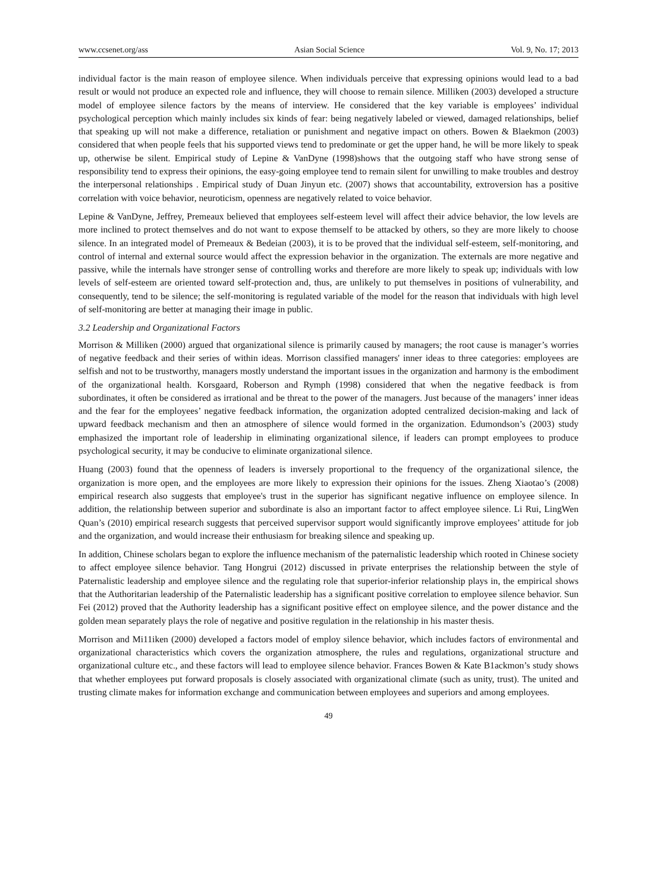www.ccsenet.org/ass Asian Social Science Vol. 9, No. 17; 2013
individual factor is the main reason of employee silence. When individuals perceive that expressing opinions would lead to a bad result or would not produce an expected role and influence, they will choose to remain silence. Milliken (2003) developed a structure model of employee silence factors by the means of interview. He considered that the key variable is employees’ individual psychological perception which mainly includes six kinds of fear: being negatively labeled or viewed, damaged relationships, belief that speaking up will not make a difference, retaliation or punishment and negative impact on others. Bowen & Blaekmon (2003) considered that when people feels that his supported views tend to predominate or get the upper hand, he will be more likely to speak up, otherwise be silent. Empirical study of Lepine & VanDyne (1998)shows that the outgoing staff who have strong sense of responsibility tend to express their opinions, the easy-going employee tend to remain silent for unwilling to make troubles and destroy the interpersonal relationships . Empirical study of Duan Jinyun etc. (2007) shows that accountability, extroversion has a positive correlation with voice behavior, neuroticism, openness are negatively related to voice behavior.
Lepine & VanDyne, Jeffrey, Premeaux believed that employees self-esteem level will affect their advice behavior, the low levels are more inclined to protect themselves and do not want to expose themself to be attacked by others, so they are more likely to choose silence. In an integrated model of Premeaux & Bedeian (2003), it is to be proved that the individual self-esteem, self-monitoring, and control of internal and external source would affect the expression behavior in the organization. The externals are more negative and passive, while the internals have stronger sense of controlling works and therefore are more likely to speak up; individuals with low levels of self-esteem are oriented toward self-protection and, thus, are unlikely to put themselves in positions of vulnerability, and consequently, tend to be silence; the self-monitoring is regulated variable of the model for the reason that individuals with high level of self-monitoring are better at managing their image in public.
3.2 Leadership and Organizational Factors
Morrison & Milliken (2000) argued that organizational silence is primarily caused by managers; the root cause is manager’s worries of negative feedback and their series of within ideas. Morrison classified managers' inner ideas to three categories: employees are selfish and not to be trustworthy, managers mostly understand the important issues in the organization and harmony is the embodiment of the organizational health. Korsgaard, Roberson and Rymph (1998) considered that when the negative feedback is from subordinates, it often be considered as irrational and be threat to the power of the managers. Just because of the managers’ inner ideas and the fear for the employees’ negative feedback information, the organization adopted centralized decision-making and lack of upward feedback mechanism and then an atmosphere of silence would formed in the organization. Edumondson’s (2003) study emphasized the important role of leadership in eliminating organizational silence, if leaders can prompt employees to produce psychological security, it may be conducive to eliminate organizational silence.
Huang (2003) found that the openness of leaders is inversely proportional to the frequency of the organizational silence, the organization is more open, and the employees are more likely to expression their opinions for the issues. Zheng Xiaotao’s (2008) empirical research also suggests that employee's trust in the superior has significant negative influence on employee silence. In addition, the relationship between superior and subordinate is also an important factor to affect employee silence. Li Rui, LingWen Quan’s (2010) empirical research suggests that perceived supervisor support would significantly improve employees’ attitude for job and the organization, and would increase their enthusiasm for breaking silence and speaking up.
In addition, Chinese scholars began to explore the influence mechanism of the paternalistic leadership which rooted in Chinese society to affect employee silence behavior. Tang Hongrui (2012) discussed in private enterprises the relationship between the style of Paternalistic leadership and employee silence and the regulating role that superior-inferior relationship plays in, the empirical shows that the Authoritarian leadership of the Paternalistic leadership has a significant positive correlation to employee silence behavior. Sun Fei (2012) proved that the Authority leadership has a significant positive effect on employee silence, and the power distance and the golden mean separately plays the role of negative and positive regulation in the relationship in his master thesis.
Morrison and Mi11iken (2000) developed a factors model of employ silence behavior, which includes factors of environmental and organizational characteristics which covers the organization atmosphere, the rules and regulations, organizational structure and organizational culture etc., and these factors will lead to employee silence behavior. Frances Bowen & Kate B1ackmon’s study shows that whether employees put forward proposals is closely associated with organizational climate (such as unity, trust). The united and trusting climate makes for information exchange and communication between employees and superiors and among employees.
49